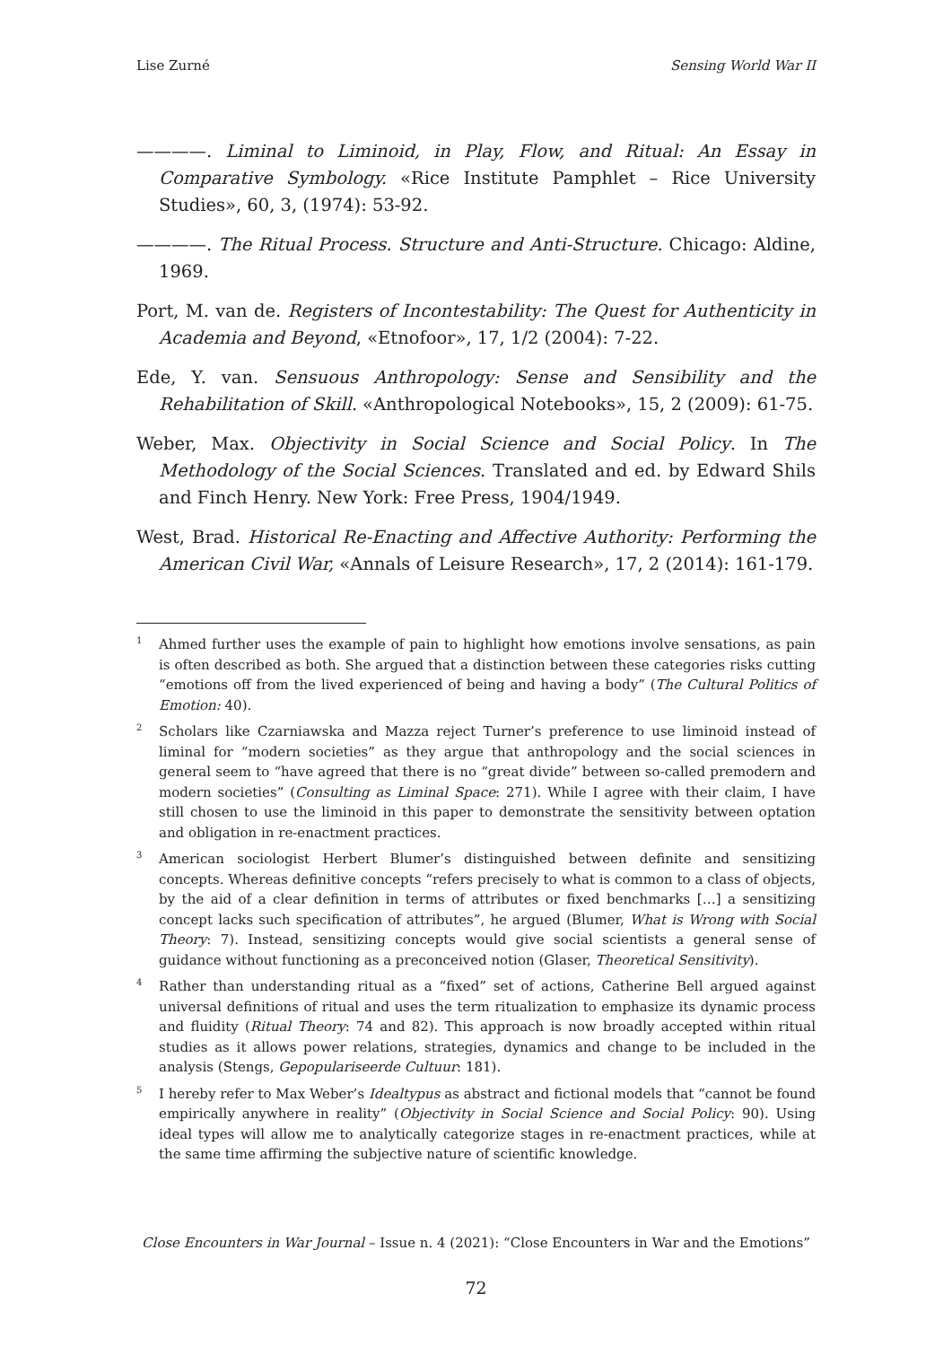Lise Zurné Sensing World War II
————. Liminal to Liminoid, in Play, Flow, and Ritual: An Essay in Comparative Symbology. «Rice Institute Pamphlet – Rice University Studies», 60, 3, (1974): 53-92.
————. The Ritual Process. Structure and Anti-Structure. Chicago: Aldine, 1969.
Port, M. van de. Registers of Incontestability: The Quest for Authenticity in Academia and Beyond, «Etnofoor», 17, 1/2 (2004): 7-22.
Ede, Y. van. Sensuous Anthropology: Sense and Sensibility and the Rehabilitation of Skill. «Anthropological Notebooks», 15, 2 (2009): 61-75.
Weber, Max. Objectivity in Social Science and Social Policy. In The Methodology of the Social Sciences. Translated and ed. by Edward Shils and Finch Henry. New York: Free Press, 1904/1949.
West, Brad. Historical Re-Enacting and Affective Authority: Performing the American Civil War, «Annals of Leisure Research», 17, 2 (2014): 161-179.
<sup>1</sup> Ahmed further uses the example of pain to highlight how emotions involve sensations, as pain is often described as both. She argued that a distinction between these categories risks cutting “emotions off from the lived experienced of being and having a body” (The Cultural Politics of Emotion: 40).
<sup>2</sup> Scholars like Czarniawska and Mazza reject Turner’s preference to use liminoid instead of liminal for “modern societies” as they argue that anthropology and the social sciences in general seem to “have agreed that there is no “great divide” between so-called premodern and modern societies” (Consulting as Liminal Space: 271). While I agree with their claim, I have still chosen to use the liminoid in this paper to demonstrate the sensitivity between optation and obligation in re-enactment practices.
<sup>3</sup> American sociologist Herbert Blumer’s distinguished between definite and sensitizing concepts. Whereas definitive concepts “refers precisely to what is common to a class of objects, by the aid of a clear definition in terms of attributes or fixed benchmarks […] a sensitizing concept lacks such specification of attributes”, he argued (Blumer, What is Wrong with Social Theory: 7). Instead, sensitizing concepts would give social scientists a general sense of guidance without functioning as a preconceived notion (Glaser, Theoretical Sensitivity).
<sup>4</sup> Rather than understanding ritual as a “fixed” set of actions, Catherine Bell argued against universal definitions of ritual and uses the term ritualization to emphasize its dynamic process and fluidity (Ritual Theory: 74 and 82). This approach is now broadly accepted within ritual studies as it allows power relations, strategies, dynamics and change to be included in the analysis (Stengs, Gepopulariseerde Cultuur: 181).
<sup>5</sup> I hereby refer to Max Weber’s Idealtypus as abstract and fictional models that “cannot be found empirically anywhere in reality” (Objectivity in Social Science and Social Policy: 90). Using ideal types will allow me to analytically categorize stages in re-enactment practices, while at the same time affirming the subjective nature of scientific knowledge.
Close Encounters in War Journal – Issue n. 4 (2021): “Close Encounters in War and the Emotions”
72